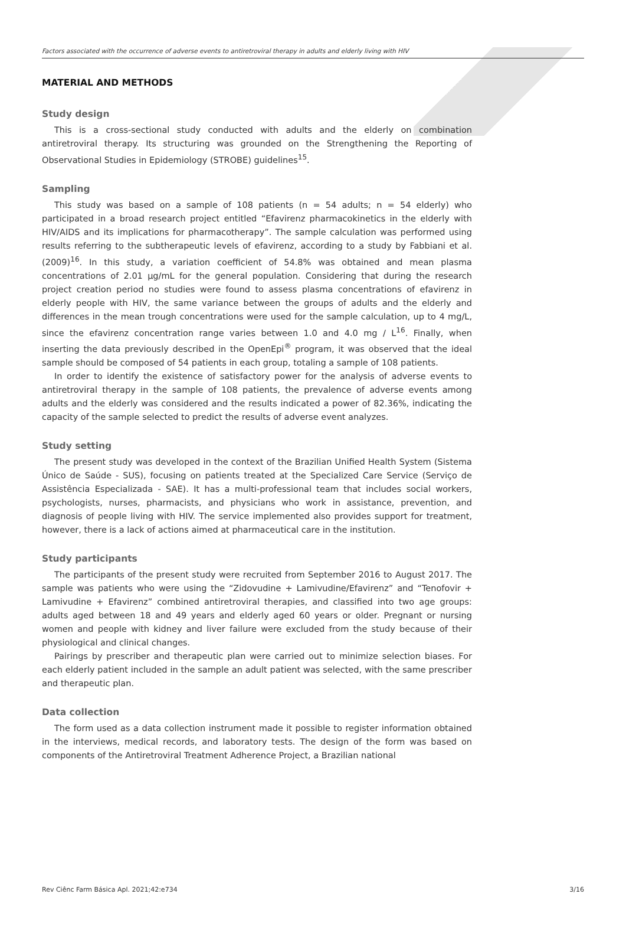Factors associated with the occurrence of adverse events to antiretroviral therapy in adults and elderly living with HIV
MATERIAL AND METHODS
Study design
This is a cross-sectional study conducted with adults and the elderly on combination antiretroviral therapy. Its structuring was grounded on the Strengthening the Reporting of Observational Studies in Epidemiology (STROBE) guidelines<sup>15</sup>.
Sampling
This study was based on a sample of 108 patients (n = 54 adults; n = 54 elderly) who participated in a broad research project entitled “Efavirenz pharmacokinetics in the elderly with HIV/AIDS and its implications for pharmacotherapy”. The sample calculation was performed using results referring to the subtherapeutic levels of efavirenz, according to a study by Fabbiani et al. (2009)<sup>16</sup>. In this study, a variation coefficient of 54.8% was obtained and mean plasma concentrations of 2.01 µg/mL for the general population. Considering that during the research project creation period no studies were found to assess plasma concentrations of efavirenz in elderly people with HIV, the same variance between the groups of adults and the elderly and differences in the mean trough concentrations were used for the sample calculation, up to 4 mg/L, since the efavirenz concentration range varies between 1.0 and 4.0 mg / L<sup>16</sup>. Finally, when inserting the data previously described in the OpenEpi<sup>®</sup> program, it was observed that the ideal sample should be composed of 54 patients in each group, totaling a sample of 108 patients.
In order to identify the existence of satisfactory power for the analysis of adverse events to antiretroviral therapy in the sample of 108 patients, the prevalence of adverse events among adults and the elderly was considered and the results indicated a power of 82.36%, indicating the capacity of the sample selected to predict the results of adverse event analyzes.
Study setting
The present study was developed in the context of the Brazilian Unified Health System (Sistema Único de Saúde - SUS), focusing on patients treated at the Specialized Care Service (Serviço de Assistência Especializada - SAE). It has a multi-professional team that includes social workers, psychologists, nurses, pharmacists, and physicians who work in assistance, prevention, and diagnosis of people living with HIV. The service implemented also provides support for treatment, however, there is a lack of actions aimed at pharmaceutical care in the institution.
Study participants
The participants of the present study were recruited from September 2016 to August 2017. The sample was patients who were using the “Zidovudine + Lamivudine/Efavirenz” and “Tenofovir + Lamivudine + Efavirenz” combined antiretroviral therapies, and classified into two age groups: adults aged between 18 and 49 years and elderly aged 60 years or older. Pregnant or nursing women and people with kidney and liver failure were excluded from the study because of their physiological and clinical changes.
Pairings by prescriber and therapeutic plan were carried out to minimize selection biases. For each elderly patient included in the sample an adult patient was selected, with the same prescriber and therapeutic plan.
Data collection
The form used as a data collection instrument made it possible to register information obtained in the interviews, medical records, and laboratory tests. The design of the form was based on components of the Antiretroviral Treatment Adherence Project, a Brazilian national
Rev Ciênc Farm Básica Apl. 2021;42:e734 3/16